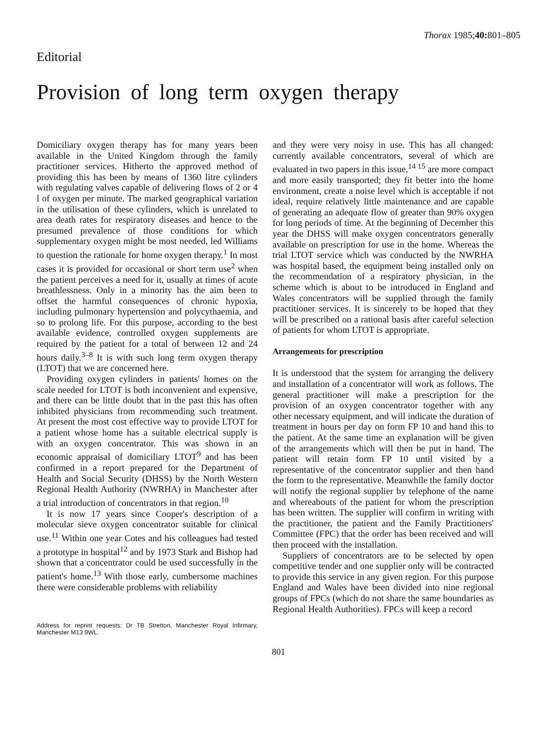Thorax 1985;40: 801–805
Editorial
Provision of long term oxygen therapy
Domiciliary oxygen therapy has for many years been available in the United Kingdom through the family practitioner services. Hitherto the approved method of providing this has been by means of 1360 litre cylinders with regulating valves capable of delivering flows of 2 or 4 l of oxygen per minute. The marked geographical variation in the utilisation of these cylinders, which is unrelated to area death rates for respiratory diseases and hence to the presumed prevalence of those conditions for which supplementary oxygen might be most needed, led Williams to question the rationale for home oxygen therapy.<sup>1</sup> In most cases it is provided for occasional or short term use<sup>2</sup> when the patient perceives a need for it, usually at times of acute breathlessness. Only in a minority has the aim been to offset the harmful consequences of chronic hypoxia, including pulmonary hypertension and polycythaemia, and so to prolong life. For this purpose, according to the best available evidence, controlled oxygen supplements are required by the patient for a total of between 12 and 24 hours daily.<sup>3–8</sup> It is with such long term oxygen therapy (LTOT) that we are concerned here.
Providing oxygen cylinders in patients' homes on the scale needed for LTOT is both inconvenient and expensive, and there can be little doubt that in the past this has often inhibited physicians from recommending such treatment. At present the most cost effective way to provide LTOT for a patient whose home has a suitable electrical supply is with an oxygen concentrator. This was shown in an economic appraisal of domiciliary LTOT<sup>9</sup> and has been confirmed in a report prepared for the Department of Health and Social Security (DHSS) by the North Western Regional Health Authority (NWRHA) in Manchester after a trial introduction of concentrators in that region.<sup>10</sup>
It is now 17 years since Cooper's description of a molecular sieve oxygen concentrator suitable for clinical use.<sup>11</sup> Within one year Cotes and his colleagues had tested a prototype in hospital<sup>12</sup> and by 1973 Stark and Bishop had shown that a concentrator could be used successfully in the patient's home.<sup>13</sup> With those early, cumbersome machines there were considerable problems with reliability
Address for reprint requests: Dr TB Stretton, Manchester Royal Infirmary, Manchester M13 9WL.
and they were very noisy in use. This has all changed: currently available concentrators, several of which are evaluated in two papers in this issue,<sup>14 15</sup> are more compact and more easily transported; they fit better into the home environment, create a noise level which is acceptable if not ideal, require relatively little maintenance and are capable of generating an adequate flow of greater than 90% oxygen for long periods of time. At the beginning of December this year the DHSS will make oxygen concentrators generally available on prescription for use in the home. Whereas the trial LTOT service which was conducted by the NWRHA was hospital based, the equipment being installed only on the recommendation of a respiratory physician, in the scheme which is about to be introduced in England and Wales concentrators will be supplied through the family practitioner services. It is sincerely to be hoped that they will be prescribed on a rational basis after careful selection of patients for whom LTOT is appropriate.
Arrangements for prescription
It is understood that the system for arranging the delivery and installation of a concentrator will work as follows. The general practitioner will make a prescription for the provision of an oxygen concentrator together with any other necessary equipment, and will indicate the duration of treatment in hours per day on form FP 10 and hand this to the patient. At the same time an explanation will be given of the arrangements which will then be put in hand. The patient will retain form FP 10 until visited by a representative of the concentrator supplier and then hand the form to the representative. Meanwhile the family doctor will notify the regional supplier by telephone of the name and whereabouts of the patient for whom the prescription has been written. The supplier will confirm in writing with the practitioner, the patient and the Family Practitioners' Committee (FPC) that the order has been received and will then proceed with the installation.
Suppliers of concentrators are to be selected by open competitive tender and one supplier only will be contracted to provide this service in any given region. For this purpose England and Wales have been divided into nine regional groups of FPCs (which do not share the same boundaries as Regional Health Authorities). FPCs will keep a record
801